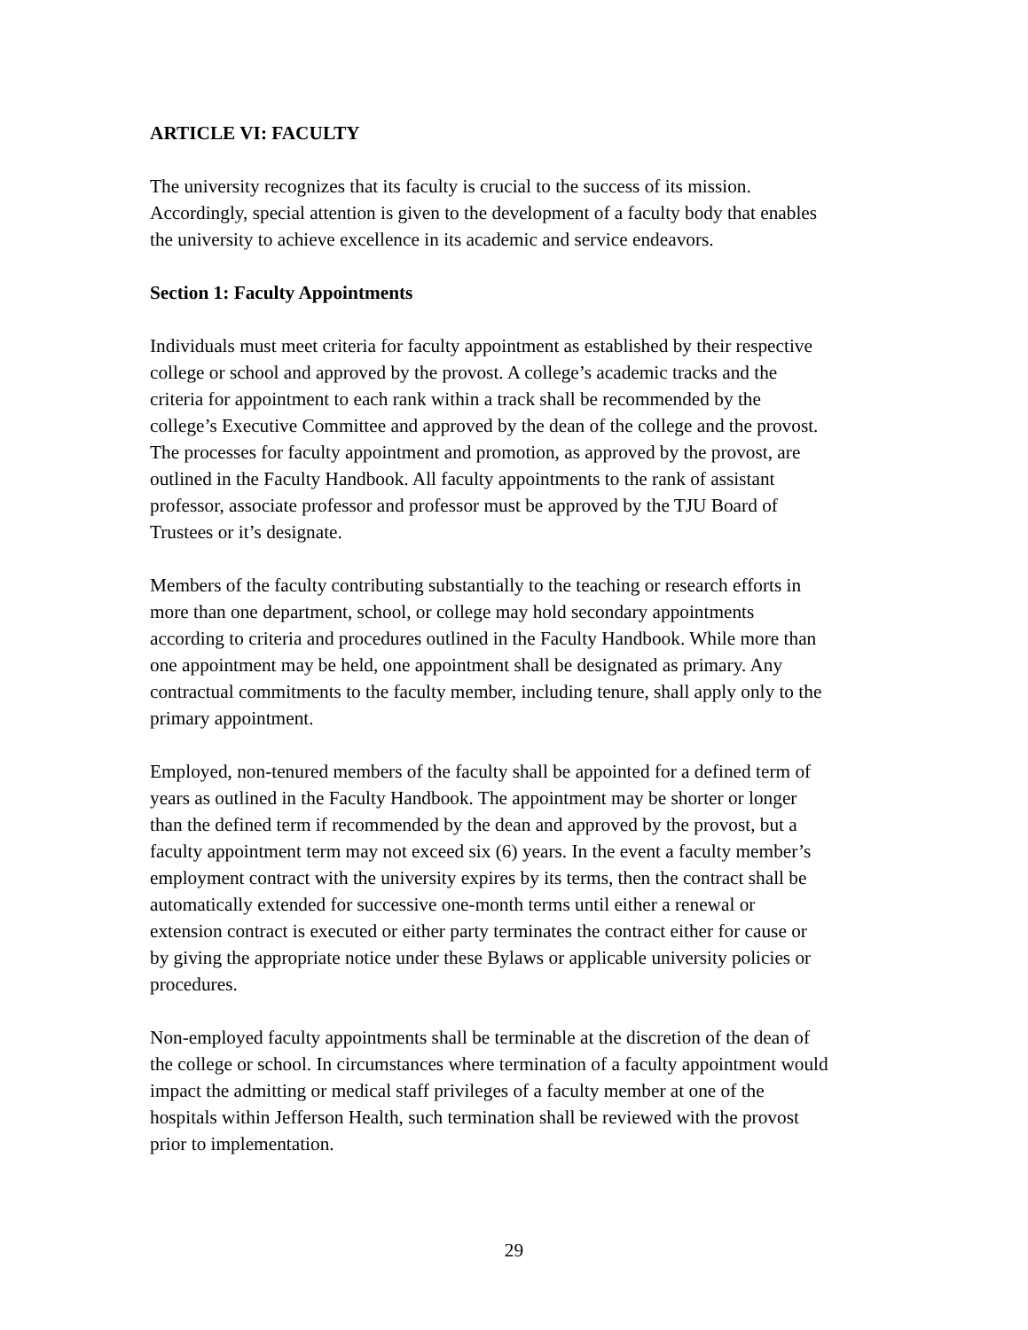ARTICLE VI: FACULTY
The university recognizes that its faculty is crucial to the success of its mission.
Accordingly, special attention is given to the development of a faculty body that enables
the university to achieve excellence in its academic and service endeavors.
Section 1: Faculty Appointments
Individuals must meet criteria for faculty appointment as established by their respective
college or school and approved by the provost. A college’s academic tracks and the
criteria for appointment to each rank within a track shall be recommended by the
college’s Executive Committee and approved by the dean of the college and the provost.
The processes for faculty appointment and promotion, as approved by the provost, are
outlined in the Faculty Handbook. All faculty appointments to the rank of assistant
professor, associate professor and professor must be approved by the TJU Board of
Trustees or it’s designate.
Members of the faculty contributing substantially to the teaching or research efforts in
more than one department, school, or college may hold secondary appointments
according to criteria and procedures outlined in the Faculty Handbook. While more than
one appointment may be held, one appointment shall be designated as primary. Any
contractual commitments to the faculty member, including tenure, shall apply only to the
primary appointment.
Employed, non-tenured members of the faculty shall be appointed for a defined term of
years as outlined in the Faculty Handbook. The appointment may be shorter or longer
than the defined term if recommended by the dean and approved by the provost, but a
faculty appointment term may not exceed six (6) years. In the event a faculty member’s
employment contract with the university expires by its terms, then the contract shall be
automatically extended for successive one-month terms until either a renewal or
extension contract is executed or either party terminates the contract either for cause or
by giving the appropriate notice under these Bylaws or applicable university policies or
procedures.
Non-employed faculty appointments shall be terminable at the discretion of the dean of
the college or school. In circumstances where termination of a faculty appointment would
impact the admitting or medical staff privileges of a faculty member at one of the
hospitals within Jefferson Health, such termination shall be reviewed with the provost
prior to implementation.
29